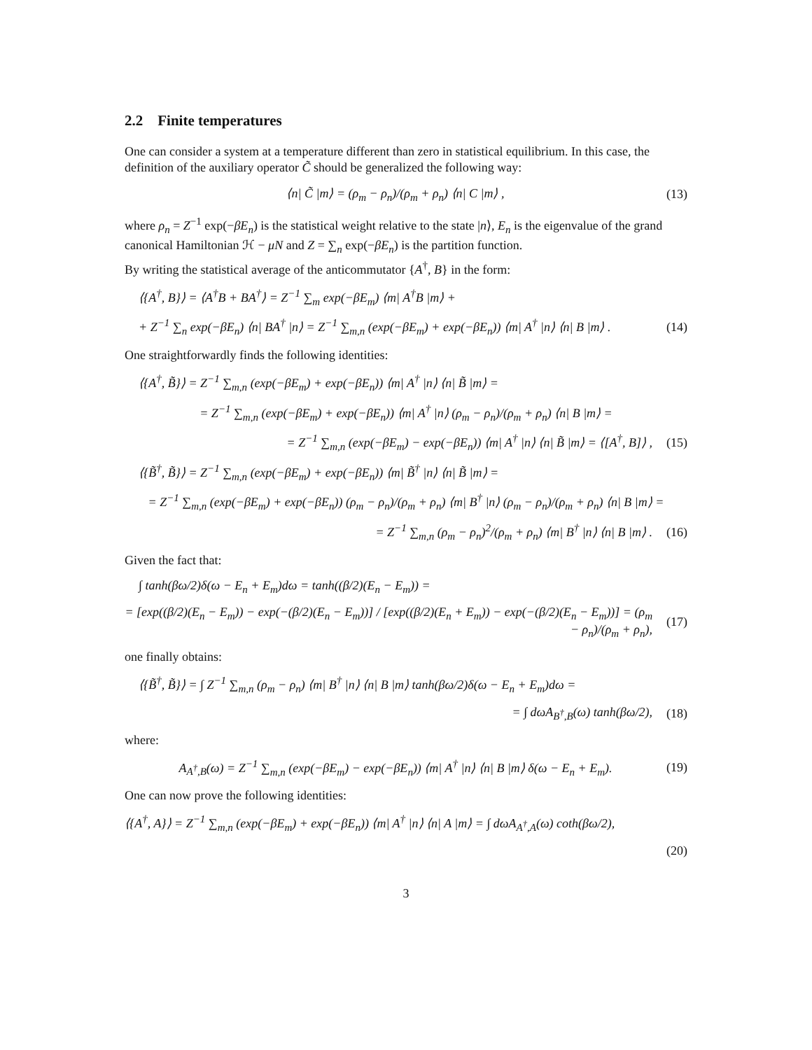2.2 Finite temperatures
One can consider a system at a temperature different than zero in statistical equilibrium. In this case, the definition of the auxiliary operator C̃ should be generalized the following way:
⟨n| C̃ |m⟩ = (ρ<sub>m</sub> − ρ<sub>n</sub>)/(ρ<sub>m</sub> + ρ<sub>n</sub>) ⟨n| C |m⟩ , (13)
where ρ<sub>n</sub> = Z<sup>−1</sup> exp(−βE<sub>n</sub>) is the statistical weight relative to the state |n⟩, E<sub>n</sub> is the eigenvalue of the grand canonical Hamiltonian ℋ − μN and Z = ∑<sub>n</sub> exp(−βE<sub>n</sub>) is the partition function.
By writing the statistical average of the anticommutator {A<sup>†</sup>, B} in the form:
⟨{A<sup>†</sup>, B}⟩ = ⟨A<sup>†</sup>B + BA<sup>†</sup>⟩ = Z<sup>−1</sup> ∑<sub>m</sub> exp(−βE<sub>m</sub>) ⟨m| A<sup>†</sup>B |m⟩ +
+ Z<sup>−1</sup> ∑<sub>n</sub> exp(−βE<sub>n</sub>) ⟨n| BA<sup>†</sup> |n⟩ = Z<sup>−1</sup> ∑<sub>m,n</sub> (exp(−βE<sub>m</sub>) + exp(−βE<sub>n</sub>)) ⟨m| A<sup>†</sup> |n⟩ ⟨n| B |m⟩ . (14)
One straightforwardly finds the following identities:
⟨{A<sup>†</sup>, B̃}⟩ = Z<sup>−1</sup> ∑<sub>m,n</sub> (exp(−βE<sub>m</sub>) + exp(−βE<sub>n</sub>)) ⟨m| A<sup>†</sup> |n⟩ ⟨n| B̃ |m⟩ =
= Z<sup>−1</sup> ∑<sub>m,n</sub> (exp(−βE<sub>m</sub>) + exp(−βE<sub>n</sub>)) ⟨m| A<sup>†</sup> |n⟩ (ρ<sub>m</sub> − ρ<sub>n</sub>)/(ρ<sub>m</sub> + ρ<sub>n</sub>) ⟨n| B |m⟩ =
= Z<sup>−1</sup> ∑<sub>m,n</sub> (exp(−βE<sub>m</sub>) − exp(−βE<sub>n</sub>)) ⟨m| A<sup>†</sup> |n⟩ ⟨n| B̃ |m⟩ = ⟨[A<sup>†</sup>, B]⟩ , (15)
⟨{B̃<sup>†</sup>, B̃}⟩ = Z<sup>−1</sup> ∑<sub>m,n</sub> (exp(−βE<sub>m</sub>) + exp(−βE<sub>n</sub>)) ⟨m| B̃<sup>†</sup> |n⟩ ⟨n| B̃ |m⟩ =
= Z<sup>−1</sup> ∑<sub>m,n</sub> (exp(−βE<sub>m</sub>) + exp(−βE<sub>n</sub>)) (ρ<sub>m</sub> − ρ<sub>n</sub>)/(ρ<sub>m</sub> + ρ<sub>n</sub>) ⟨m| B<sup>†</sup> |n⟩ (ρ<sub>m</sub> − ρ<sub>n</sub>)/(ρ<sub>m</sub> + ρ<sub>n</sub>) ⟨n| B |m⟩ =
= Z<sup>−1</sup> ∑<sub>m,n</sub> (ρ<sub>m</sub> − ρ<sub>n</sub>)<sup>2</sup>/(ρ<sub>m</sub> + ρ<sub>n</sub>) ⟨m| B<sup>†</sup> |n⟩ ⟨n| B |m⟩ . (16)
Given the fact that:
∫ tanh(βω/2)δ(ω − E<sub>n</sub> + E<sub>m</sub>)dω = tanh((β/2)(E<sub>n</sub> − E<sub>m</sub>)) =
= [exp((β/2)(E<sub>n</sub> − E<sub>m</sub>)) − exp(−(β/2)(E<sub>n</sub> − E<sub>m</sub>))] / [exp((β/2)(E<sub>n</sub> + E<sub>m</sub>)) − exp(−(β/2)(E<sub>n</sub> − E<sub>m</sub>))] = (ρ<sub>m</sub> − ρ<sub>n</sub>)/(ρ<sub>m</sub> + ρ<sub>n</sub>), (17)
one finally obtains:
⟨{B̃<sup>†</sup>, B̃}⟩ = ∫ Z<sup>−1</sup> ∑<sub>m,n</sub> (ρ<sub>m</sub> − ρ<sub>n</sub>) ⟨m| B<sup>†</sup> |n⟩ ⟨n| B |m⟩ tanh(βω/2)δ(ω − E<sub>n</sub> + E<sub>m</sub>)dω =
= ∫ dωA<sub>B<sup>†</sup>,B</sub>(ω) tanh(βω/2), (18)
where:
A<sub>A<sup>†</sup>,B</sub>(ω) = Z<sup>−1</sup> ∑<sub>m,n</sub> (exp(−βE<sub>m</sub>) − exp(−βE<sub>n</sub>)) ⟨m| A<sup>†</sup> |n⟩ ⟨n| B |m⟩ δ(ω − E<sub>n</sub> + E<sub>m</sub>). (19)
One can now prove the following identities:
⟨{A<sup>†</sup>, A}⟩ = Z<sup>−1</sup> ∑<sub>m,n</sub> (exp(−βE<sub>m</sub>) + exp(−βE<sub>n</sub>)) ⟨m| A<sup>†</sup> |n⟩ ⟨n| A |m⟩ = ∫ dωA<sub>A<sup>†</sup>,A</sub>(ω) coth(βω/2),
(20)
3